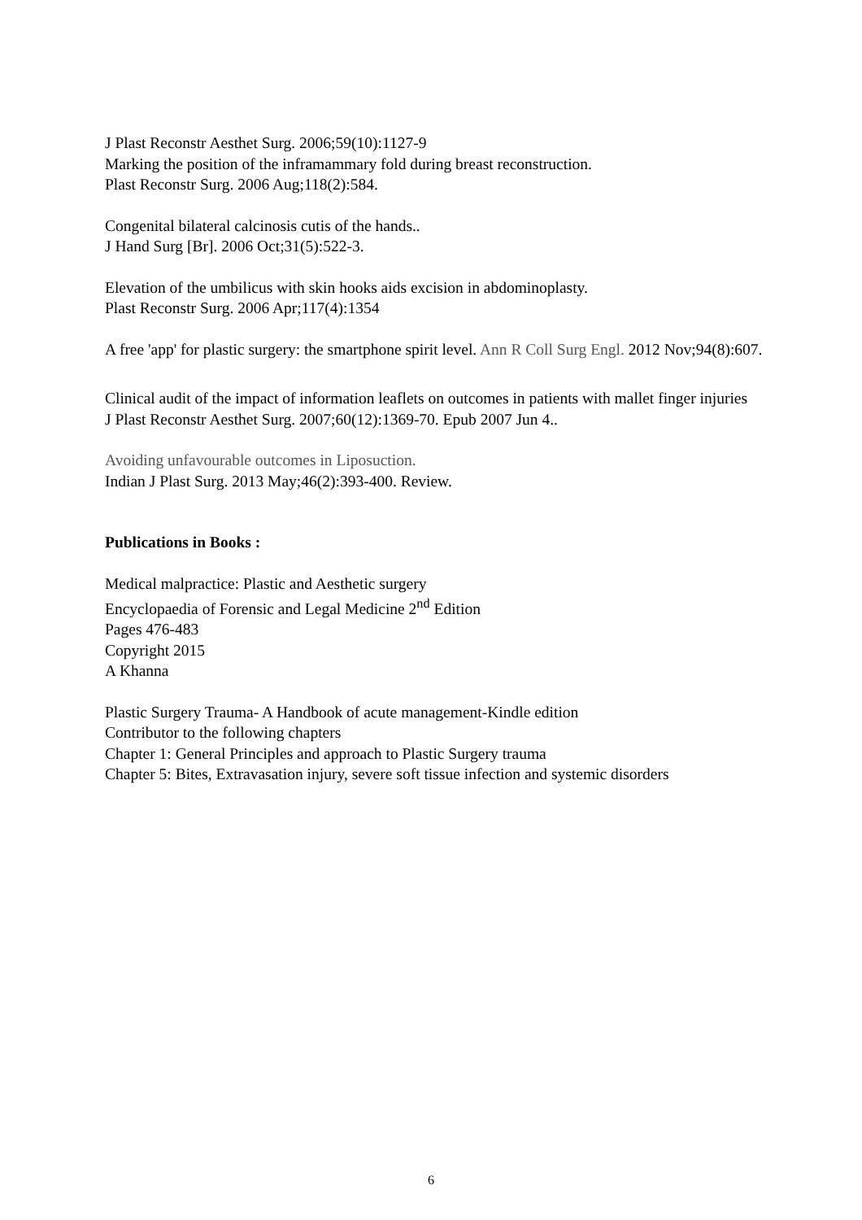J Plast Reconstr Aesthet Surg. 2006;59(10):1127-9
Marking the position of the inframammary fold during breast reconstruction.
Plast Reconstr Surg. 2006 Aug;118(2):584.
Congenital bilateral calcinosis cutis of the hands..
J Hand Surg [Br]. 2006 Oct;31(5):522-3.
Elevation of the umbilicus with skin hooks aids excision in abdominoplasty.
Plast Reconstr Surg. 2006 Apr;117(4):1354
A free 'app' for plastic surgery: the smartphone spirit level. Ann R Coll Surg Engl. 2012 Nov;94(8):607.
Clinical audit of the impact of information leaflets on outcomes in patients with mallet finger injuries
J Plast Reconstr Aesthet Surg. 2007;60(12):1369-70. Epub 2007 Jun 4..
Avoiding unfavourable outcomes in Liposuction.
Indian J Plast Surg. 2013 May;46(2):393-400. Review.
Publications in Books :
Medical malpractice: Plastic and Aesthetic surgery
Encyclopaedia of Forensic and Legal Medicine 2<sup>nd</sup> Edition
Pages 476-483
Copyright 2015
A Khanna
Plastic Surgery Trauma- A Handbook of acute management-Kindle edition
Contributor to the following chapters
Chapter 1: General Principles and approach to Plastic Surgery trauma
Chapter 5: Bites, Extravasation injury, severe soft tissue infection and systemic disorders
6